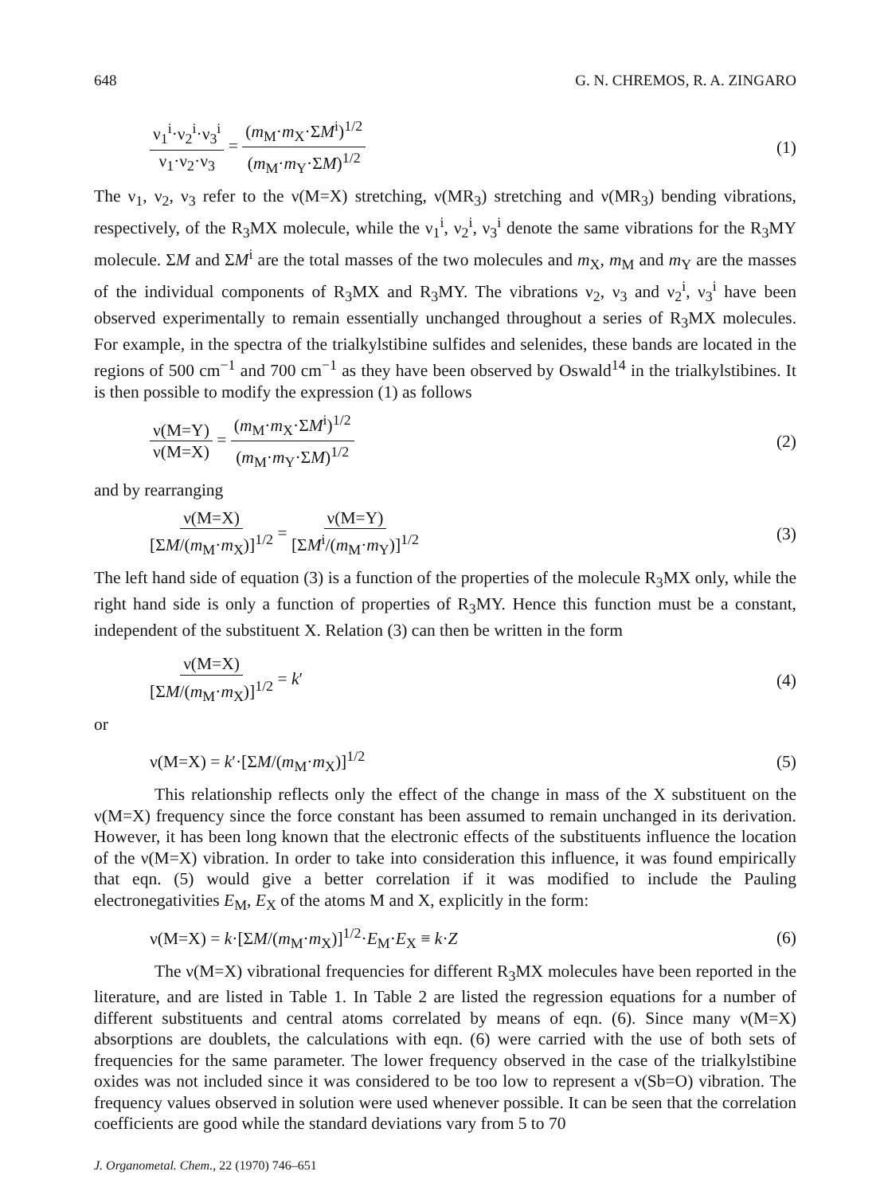648 G. N. CHREMOS, R. A. ZINGARO
ν<sub>1</sub><sup>i</sup>·ν<sub>2</sub><sup>i</sup>·ν<sub>3</sub><sup>i</sup> ν<sub>1</sub>·ν<sub>2</sub>·ν<sub>3</sub> = (m<sub>M</sub>·m<sub>X</sub>·ΣM<sup>i</sup>)<sup>1/2</sup> (m<sub>M</sub>·m<sub>Y</sub>·ΣM)<sup>1/2</sup> (1)
The ν<sub>1</sub>, ν<sub>2</sub>, ν<sub>3</sub> refer to the ν(M=X) stretching, ν(MR<sub>3</sub>) stretching and ν(MR<sub>3</sub>) bending vibrations, respectively, of the R<sub>3</sub>MX molecule, while the ν<sub>1</sub><sup>i</sup>, ν<sub>2</sub><sup>i</sup>, ν<sub>3</sub><sup>i</sup> denote the same vibrations for the R<sub>3</sub>MY molecule. ΣM and ΣM<sup>i</sup> are the total masses of the two molecules and m<sub>X</sub>, m<sub>M</sub> and m<sub>Y</sub> are the masses of the individual components of R<sub>3</sub>MX and R<sub>3</sub>MY. The vibrations ν<sub>2</sub>, ν<sub>3</sub> and ν<sub>2</sub><sup>i</sup>, ν<sub>3</sub><sup>i</sup> have been observed experimentally to remain essentially unchanged throughout a series of R<sub>3</sub>MX molecules. For example, in the spectra of the trialkylstibine sulfides and selenides, these bands are located in the regions of 500 cm<sup>−1</sup> and 700 cm<sup>−1</sup> as they have been observed by Oswald<sup>14</sup> in the trialkylstibines. It is then possible to modify the expression (1) as follows
ν(M=Y) ν(M=X) = (m<sub>M</sub>·m<sub>X</sub>·ΣM<sup>i</sup>)<sup>1/2</sup> (m<sub>M</sub>·m<sub>Y</sub>·ΣM)<sup>1/2</sup> (2)
and by rearranging
ν(M=X) [ΣM/(m<sub>M</sub>·m<sub>X</sub>)]<sup>1/2</sup> = ν(M=Y) [ΣM<sup>i</sup>/(m<sub>M</sub>·m<sub>Y</sub>)]<sup>1/2</sup> (3)
The left hand side of equation (3) is a function of the properties of the molecule R<sub>3</sub>MX only, while the right hand side is only a function of properties of R<sub>3</sub>MY. Hence this function must be a constant, independent of the substituent X. Relation (3) can then be written in the form
ν(M=X) [ΣM/(m<sub>M</sub>·m<sub>X</sub>)]<sup>1/2</sup> = k′ (4)
or
ν(M=X) = k′·[ΣM/(m<sub>M</sub>·m<sub>X</sub>)]<sup>1/2</sup> (5)
This relationship reflects only the effect of the change in mass of the X substituent on the ν(M=X) frequency since the force constant has been assumed to remain unchanged in its derivation. However, it has been long known that the electronic effects of the substituents influence the location of the ν(M=X) vibration. In order to take into consideration this influence, it was found empirically that eqn. (5) would give a better correlation if it was modified to include the Pauling electronegativities E<sub>M</sub>, E<sub>X</sub> of the atoms M and X, explicitly in the form:
ν(M=X) = k·[ΣM/(m<sub>M</sub>·m<sub>X</sub>)]<sup>1/2</sup>·E<sub>M</sub>·E<sub>X</sub> ≡ k·Z (6)
The ν(M=X) vibrational frequencies for different R<sub>3</sub>MX molecules have been reported in the literature, and are listed in Table 1. In Table 2 are listed the regression equations for a number of different substituents and central atoms correlated by means of eqn. (6). Since many ν(M=X) absorptions are doublets, the calculations with eqn. (6) were carried with the use of both sets of frequencies for the same parameter. The lower frequency observed in the case of the trialkylstibine oxides was not included since it was considered to be too low to represent a ν(Sb=O) vibration. The frequency values observed in solution were used whenever possible. It can be seen that the correlation coefficients are good while the standard deviations vary from 5 to 70
J. Organometal. Chem., 22 (1970) 746–651